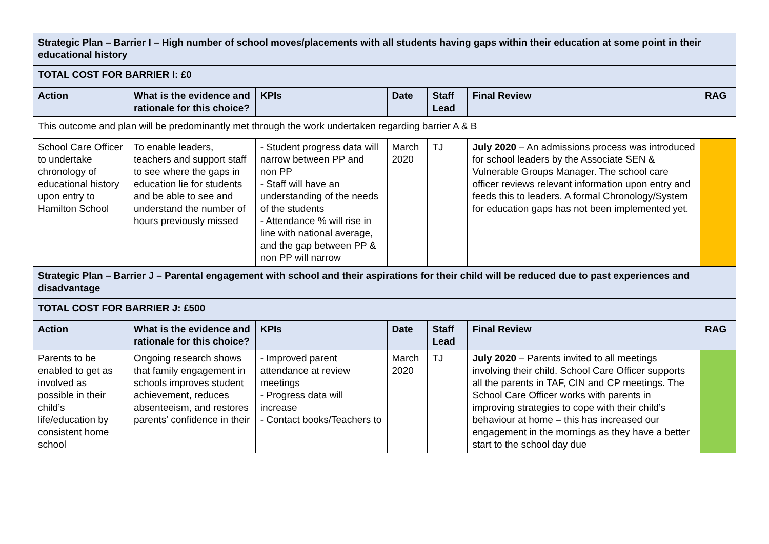| Strategic Plan – Barrier I – High number of school moves/placements with all students having gaps within their education at some point in their educational history | | | | | | |
| TOTAL COST FOR BARRIER I: £0 | | | | | | |
| Action | What is the evidence and rationale for this choice? | KPIs | Date | Staff Lead | Final Review | RAG |
| This outcome and plan will be predominantly met through the work undertaken regarding barrier A & B | | | | | | |
| School Care Officer to undertake chronology of educational history upon entry to Hamilton School | To enable leaders, teachers and support staff to see where the gaps in education lie for students and be able to see and understand the number of hours previously missed | - Student progress data will narrow between PP and non PP - Staff will have an understanding of the needs of the students - Attendance % will rise in line with national average, and the gap between PP & non PP will narrow | March 2020 | TJ | July 2020 – An admissions process was introduced for school leaders by the Associate SEN & Vulnerable Groups Manager. The school care officer reviews relevant information upon entry and feeds this to leaders. A formal Chronology/System for education gaps has not been implemented yet. | |
| Strategic Plan – Barrier J – Parental engagement with school and their aspirations for their child will be reduced due to past experiences and disadvantage | | | | | | |
| TOTAL COST FOR BARRIER J: £500 | | | | | | |
| Action | What is the evidence and rationale for this choice? | KPIs | Date | Staff Lead | Final Review | RAG |
| Parents to be enabled to get as involved as possible in their child’s life/education by consistent home school | Ongoing research shows that family engagement in schools improves student achievement, reduces absenteeism, and restores parents' confidence in their | - Improved parent attendance at review meetings - Progress data will increase - Contact books/Teachers to | March 2020 | TJ | July 2020 – Parents invited to all meetings involving their child. School Care Officer supports all the parents in TAF, CIN and CP meetings. The School Care Officer works with parents in improving strategies to cope with their child’s behaviour at home – this has increased our engagement in the mornings as they have a better start to the school day due | |